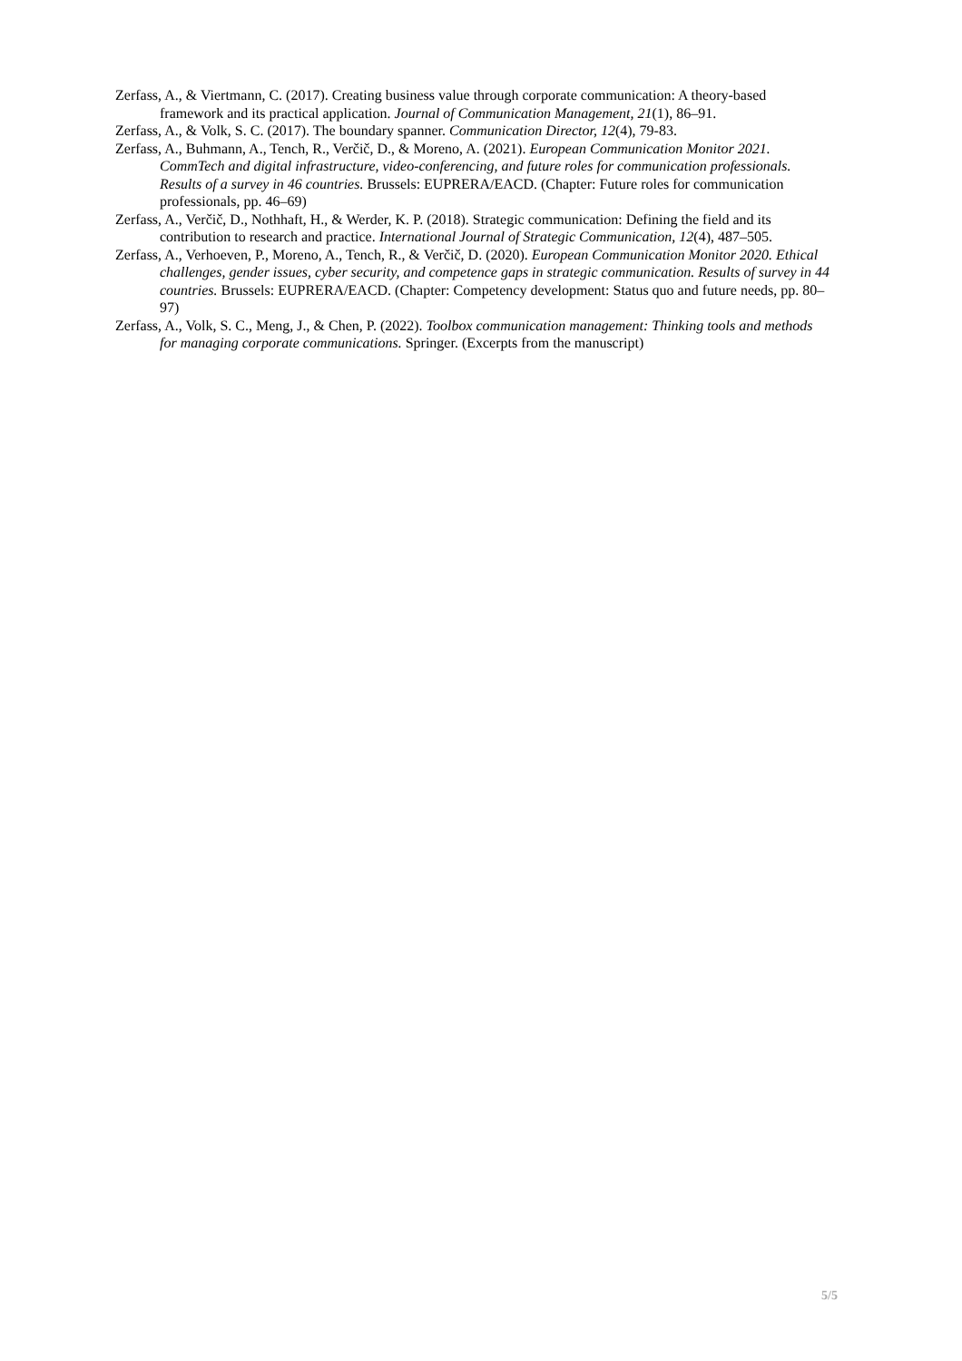Zerfass, A., & Viertmann, C. (2017). Creating business value through corporate communication: A theory-based framework and its practical application. Journal of Communication Management, 21(1), 86–91.
Zerfass, A., & Volk, S. C. (2017). The boundary spanner. Communication Director, 12(4), 79-83.
Zerfass, A., Buhmann, A., Tench, R., Verčič, D., & Moreno, A. (2021). European Communication Monitor 2021. CommTech and digital infrastructure, video-conferencing, and future roles for communication professionals. Results of a survey in 46 countries. Brussels: EUPRERA/EACD. (Chapter: Future roles for communication professionals, pp. 46–69)
Zerfass, A., Verčič, D., Nothhaft, H., & Werder, K. P. (2018). Strategic communication: Defining the field and its contribution to research and practice. International Journal of Strategic Communication, 12(4), 487–505.
Zerfass, A., Verhoeven, P., Moreno, A., Tench, R., & Verčič, D. (2020). European Communication Monitor 2020. Ethical challenges, gender issues, cyber security, and competence gaps in strategic communication. Results of survey in 44 countries. Brussels: EUPRERA/EACD. (Chapter: Competency development: Status quo and future needs, pp. 80–97)
Zerfass, A., Volk, S. C., Meng, J., & Chen, P. (2022). Toolbox communication management: Thinking tools and methods for managing corporate communications. Springer. (Excerpts from the manuscript)
5/5